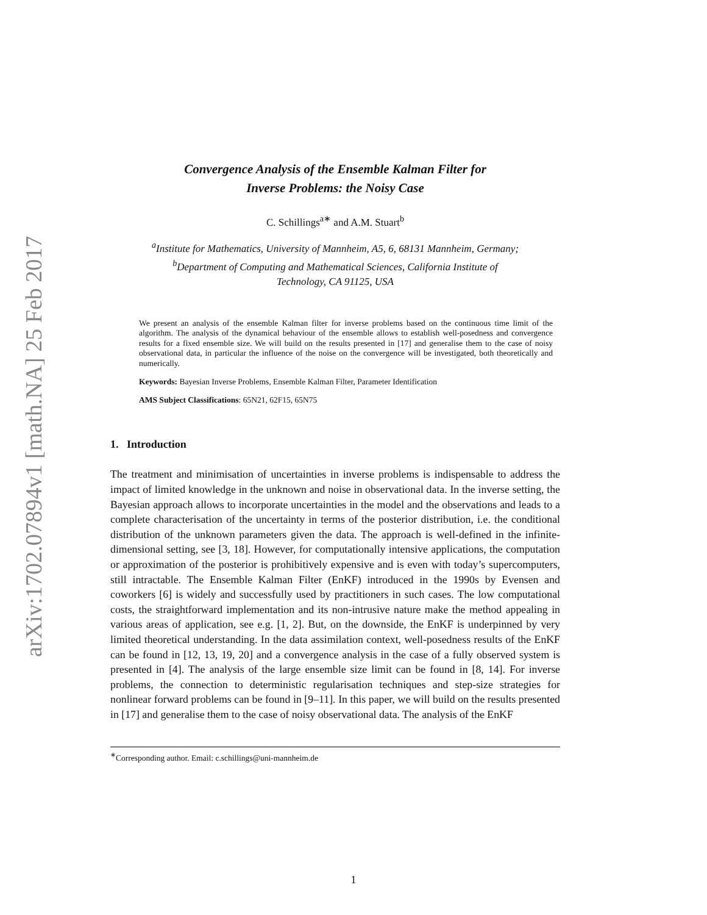arXiv:1702.07894v1 [math.NA] 25 Feb 2017
Convergence Analysis of the Ensemble Kalman Filter for
Inverse Problems: the Noisy Case
C. Schillings<sup>a∗</sup> and A.M. Stuart<sup>b</sup>
<sup>a</sup> Institute for Mathematics, University of Mannheim, A5, 6, 68131 Mannheim, Germany;
<sup>b</sup> Department of Computing and Mathematical Sciences, California Institute of
Technology, CA 91125, USA
We present an analysis of the ensemble Kalman filter for inverse problems based on the continuous time limit of the algorithm. The analysis of the dynamical behaviour of the ensemble allows to establish well-posedness and convergence results for a fixed ensemble size. We will build on the results presented in [17] and generalise them to the case of noisy observational data, in particular the influence of the noise on the convergence will be investigated, both theoretically and numerically.
Keywords: Bayesian Inverse Problems, Ensemble Kalman Filter, Parameter Identification
AMS Subject Classifications: 65N21, 62F15, 65N75
1. Introduction
The treatment and minimisation of uncertainties in inverse problems is indispensable to address the impact of limited knowledge in the unknown and noise in observational data. In the inverse setting, the Bayesian approach allows to incorporate uncertainties in the model and the observations and leads to a complete characterisation of the uncertainty in terms of the posterior distribution, i.e. the conditional distribution of the unknown parameters given the data. The approach is well-defined in the infinite-dimensional setting, see [3, 18]. However, for computationally intensive applications, the computation or approximation of the posterior is prohibitively expensive and is even with today’s supercomputers, still intractable. The Ensemble Kalman Filter (EnKF) introduced in the 1990s by Evensen and coworkers [6] is widely and successfully used by practitioners in such cases. The low computational costs, the straightforward implementation and its non-intrusive nature make the method appealing in various areas of application, see e.g. [1, 2]. But, on the downside, the EnKF is underpinned by very limited theoretical understanding. In the data assimilation context, well-posedness results of the EnKF can be found in [12, 13, 19, 20] and a convergence analysis in the case of a fully observed system is presented in [4]. The analysis of the large ensemble size limit can be found in [8, 14]. For inverse problems, the connection to deterministic regularisation techniques and step-size strategies for nonlinear forward problems can be found in [9–11]. In this paper, we will build on the results presented in [17] and generalise them to the case of noisy observational data. The analysis of the EnKF
<sup>∗</sup>Corresponding author. Email: c.schillings@uni-mannheim.de
1